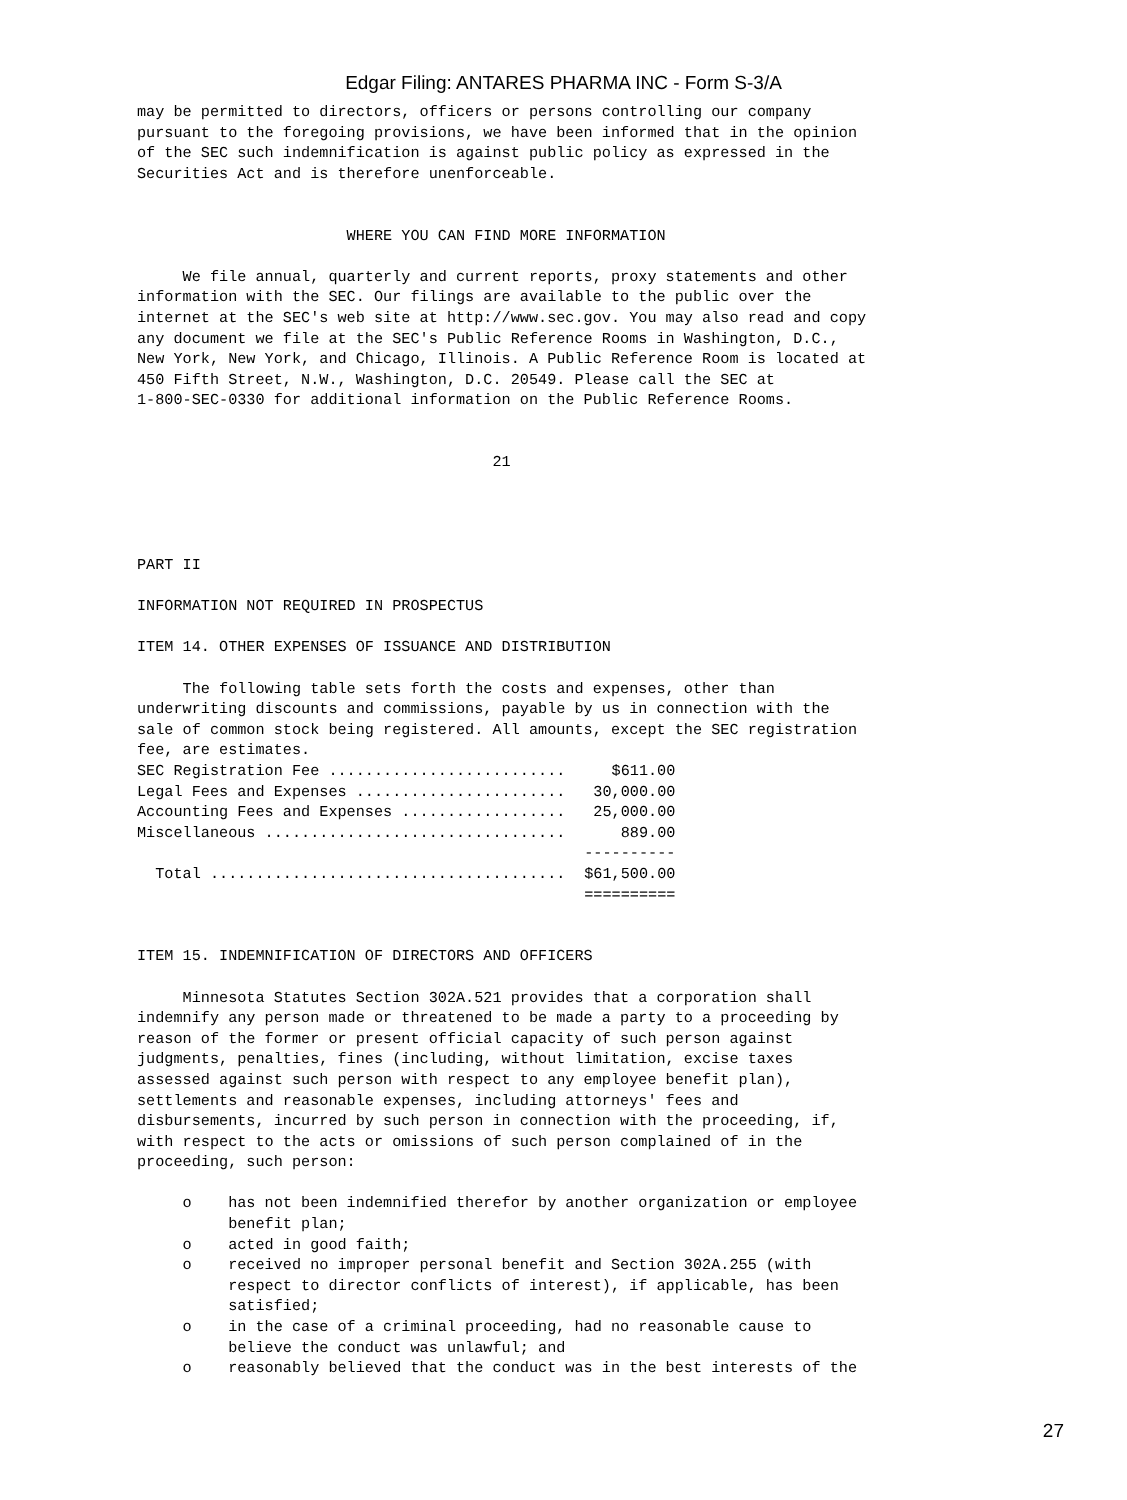Edgar Filing: ANTARES PHARMA INC - Form S-3/A
may be permitted to directors, officers or persons controlling our company
pursuant to the foregoing provisions, we have been informed that in the opinion
of the SEC such indemnification is against public policy as expressed in the
Securities Act and is therefore unenforceable.


                       WHERE YOU CAN FIND MORE INFORMATION

     We file annual, quarterly and current reports, proxy statements and other
information with the SEC. Our filings are available to the public over the
internet at the SEC's web site at http://www.sec.gov. You may also read and copy
any document we file at the SEC's Public Reference Rooms in Washington, D.C.,
New York, New York, and Chicago, Illinois. A Public Reference Room is located at
450 Fifth Street, N.W., Washington, D.C. 20549. Please call the SEC at
1-800-SEC-0330 for additional information on the Public Reference Rooms.


                                       21




PART II

INFORMATION NOT REQUIRED IN PROSPECTUS

ITEM 14. OTHER EXPENSES OF ISSUANCE AND DISTRIBUTION

     The following table sets forth the costs and expenses, other than
underwriting discounts and commissions, payable by us in connection with the
sale of common stock being registered. All amounts, except the SEC registration
fee, are estimates.
| SEC Registration Fee .......................... | $611.00 |
| Legal Fees and Expenses ....................... | 30,000.00 |
| Accounting Fees and Expenses .................. | 25,000.00 |
| Miscellaneous ................................. | 889.00 |
| | ---------- |
| Total ....................................... | $61,500.00 |
| | ========== |
ITEM 15. INDEMNIFICATION OF DIRECTORS AND OFFICERS

     Minnesota Statutes Section 302A.521 provides that a corporation shall
indemnify any person made or threatened to be made a party to a proceeding by
reason of the former or present official capacity of such person against
judgments, penalties, fines (including, without limitation, excise taxes
assessed against such person with respect to any employee benefit plan),
settlements and reasonable expenses, including attorneys' fees and
disbursements, incurred by such person in connection with the proceeding, if,
with respect to the acts or omissions of such person complained of in the
proceeding, such person:

     o    has not been indemnified therefor by another organization or employee
          benefit plan;
     o    acted in good faith;
     o    received no improper personal benefit and Section 302A.255 (with
          respect to director conflicts of interest), if applicable, has been
          satisfied;
     o    in the case of a criminal proceeding, had no reasonable cause to
          believe the conduct was unlawful; and
     o    reasonably believed that the conduct was in the best interests of the
27